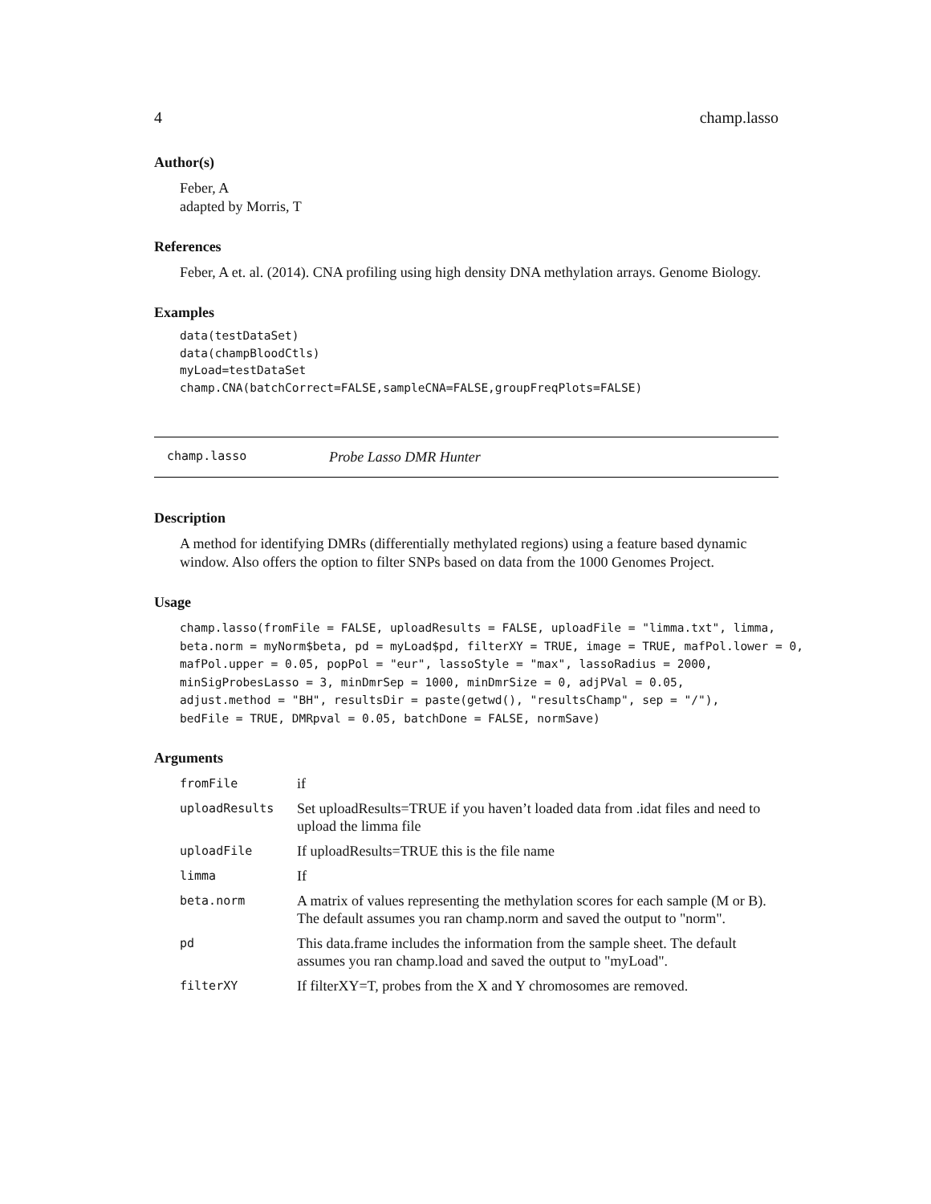4 champ.lasso
Author(s)
Feber, A
adapted by Morris, T
References
Feber, A et. al. (2014). CNA profiling using high density DNA methylation arrays. Genome Biology.
Examples
data(testDataSet)
data(champBloodCtls)
myLoad=testDataSet
champ.CNA(batchCorrect=FALSE,sampleCNA=FALSE,groupFreqPlots=FALSE)
champ.lasso Probe Lasso DMR Hunter
Description
A method for identifying DMRs (differentially methylated regions) using a feature based dynamic window. Also offers the option to filter SNPs based on data from the 1000 Genomes Project.
Usage
champ.lasso(fromFile = FALSE, uploadResults = FALSE, uploadFile = "limma.txt", limma,
beta.norm = myNorm$beta, pd = myLoad$pd, filterXY = TRUE, image = TRUE, mafPol.lower = 0,
mafPol.upper = 0.05, popPol = "eur", lassoStyle = "max", lassoRadius = 2000,
minSigProbesLasso = 3, minDmrSep = 1000, minDmrSize = 0, adjPVal = 0.05,
adjust.method = "BH", resultsDir = paste(getwd(), "resultsChamp", sep = "/"),
bedFile = TRUE, DMRpval = 0.05, batchDone = FALSE, normSave)
Arguments
| fromFile | if |
| uploadResults | Set uploadResults=TRUE if you haven’t loaded data from .idat files and need to upload the limma file |
| uploadFile | If uploadResults=TRUE this is the file name |
| limma | If |
| beta.norm | A matrix of values representing the methylation scores for each sample (M or B). The default assumes you ran champ.norm and saved the output to "norm". |
| pd | This data.frame includes the information from the sample sheet. The default assumes you ran champ.load and saved the output to "myLoad". |
| filterXY | If filterXY=T, probes from the X and Y chromosomes are removed. |